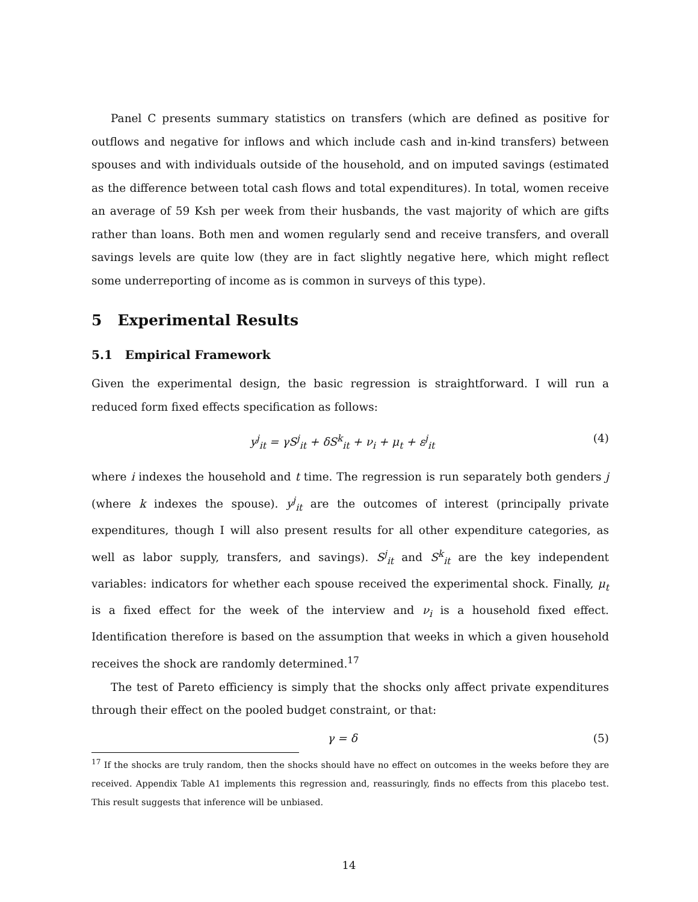Panel C presents summary statistics on transfers (which are defined as positive for outflows and negative for inflows and which include cash and in-kind transfers) between spouses and with individuals outside of the household, and on imputed savings (estimated as the difference between total cash flows and total expenditures). In total, women receive an average of 59 Ksh per week from their husbands, the vast majority of which are gifts rather than loans. Both men and women regularly send and receive transfers, and overall savings levels are quite low (they are in fact slightly negative here, which might reflect some underreporting of income as is common in surveys of this type).
5 Experimental Results
5.1 Empirical Framework
Given the experimental design, the basic regression is straightforward. I will run a reduced form fixed effects specification as follows:
y<sup>j</sup><sub>it</sub> = γS<sup>j</sup><sub>it</sub> + δS<sup>k</sup><sub>it</sub> + ν<sub>i</sub> + μ<sub>t</sub> + ε<sup>j</sup><sub>it</sub> (4)
where i indexes the household and t time. The regression is run separately both genders j (where k indexes the spouse). y<sup>j</sup><sub>it</sub> are the outcomes of interest (principally private expenditures, though I will also present results for all other expenditure categories, as well as labor supply, transfers, and savings). S<sup>j</sup><sub>it</sub> and S<sup>k</sup><sub>it</sub> are the key independent variables: indicators for whether each spouse received the experimental shock. Finally, μ<sub>t</sub> is a fixed effect for the week of the interview and ν<sub>i</sub> is a household fixed effect. Identification therefore is based on the assumption that weeks in which a given household receives the shock are randomly determined.<sup>17</sup>
The test of Pareto efficiency is simply that the shocks only affect private expenditures through their effect on the pooled budget constraint, or that:
γ = δ (5)
<sup>17</sup> If the shocks are truly random, then the shocks should have no effect on outcomes in the weeks before they are received. Appendix Table A1 implements this regression and, reassuringly, finds no effects from this placebo test. This result suggests that inference will be unbiased.
14